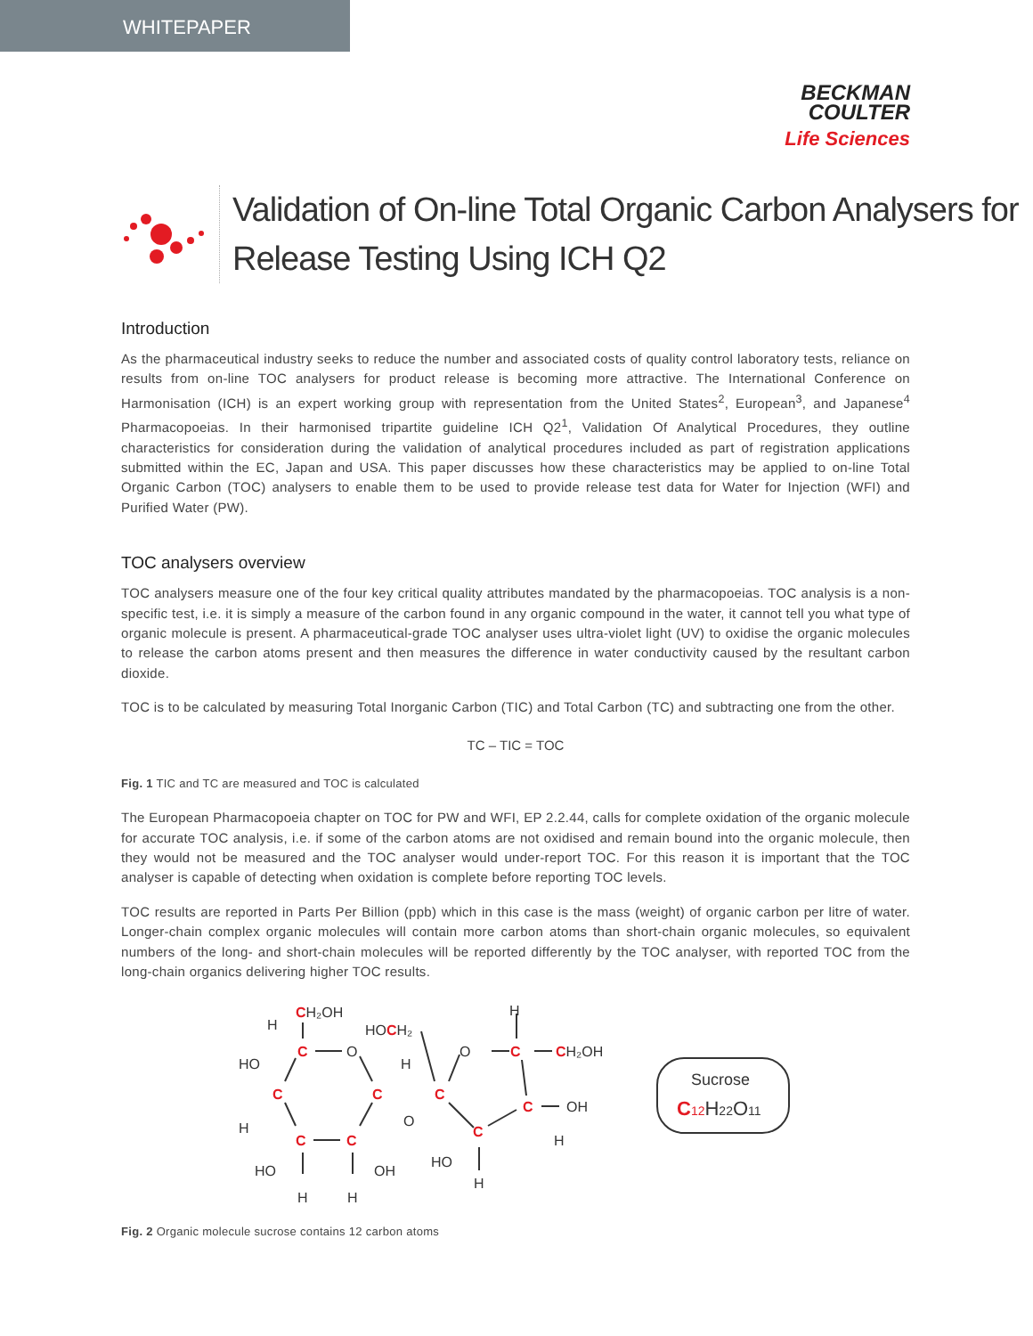WHITEPAPER
BECKMAN
COULTER
Life Sciences
Validation of On-line Total Organic Carbon Analysers for
Release Testing Using ICH Q2
Introduction
As the pharmaceutical industry seeks to reduce the number and associated costs of quality control laboratory tests, reliance on results from on-line TOC analysers for product release is becoming more attractive. The International Conference on Harmonisation (ICH) is an expert working group with representation from the United States<sup>2</sup>, European<sup>3</sup>, and Japanese<sup>4</sup> Pharmacopoeias. In their harmonised tripartite guideline ICH Q2<sup>1</sup>, Validation Of Analytical Procedures, they outline characteristics for consideration during the validation of analytical procedures included as part of registration applications submitted within the EC, Japan and USA. This paper discusses how these characteristics may be applied to on-line Total Organic Carbon (TOC) analysers to enable them to be used to provide release test data for Water for Injection (WFI) and Purified Water (PW).
TOC analysers overview
TOC analysers measure one of the four key critical quality attributes mandated by the pharmacopoeias. TOC analysis is a non-specific test, i.e. it is simply a measure of the carbon found in any organic compound in the water, it cannot tell you what type of organic molecule is present. A pharmaceutical-grade TOC analyser uses ultra-violet light (UV) to oxidise the organic molecules to release the carbon atoms present and then measures the difference in water conductivity caused by the resultant carbon dioxide.
TOC is to be calculated by measuring Total Inorganic Carbon (TIC) and Total Carbon (TC) and subtracting one from the other.
TC – TIC = TOC
Fig. 1 TIC and TC are measured and TOC is calculated
The European Pharmacopoeia chapter on TOC for PW and WFI, EP 2.2.44, calls for complete oxidation of the organic molecule for accurate TOC analysis, i.e. if some of the carbon atoms are not oxidised and remain bound into the organic molecule, then they would not be measured and the TOC analyser would under-report TOC. For this reason it is important that the TOC analyser is capable of detecting when oxidation is complete before reporting TOC levels.
TOC results are reported in Parts Per Billion (ppb) which in this case is the mass (weight) of organic carbon per litre of water. Longer-chain complex organic molecules will contain more carbon atoms than short-chain organic molecules, so equivalent numbers of the long- and short-chain molecules will be reported differently by the TOC analyser, with reported TOC from the long-chain organics delivering higher TOC results.
CH₂OH
H
HOCH₂
H
C
O
O
C
CH₂OH
HO
H
C
C
C
O
C
OH
H
C
H
C
C
HO
HO
OH
H
H
H
Sucrose
C12H22O11
Fig. 2 Organic molecule sucrose contains 12 carbon atoms